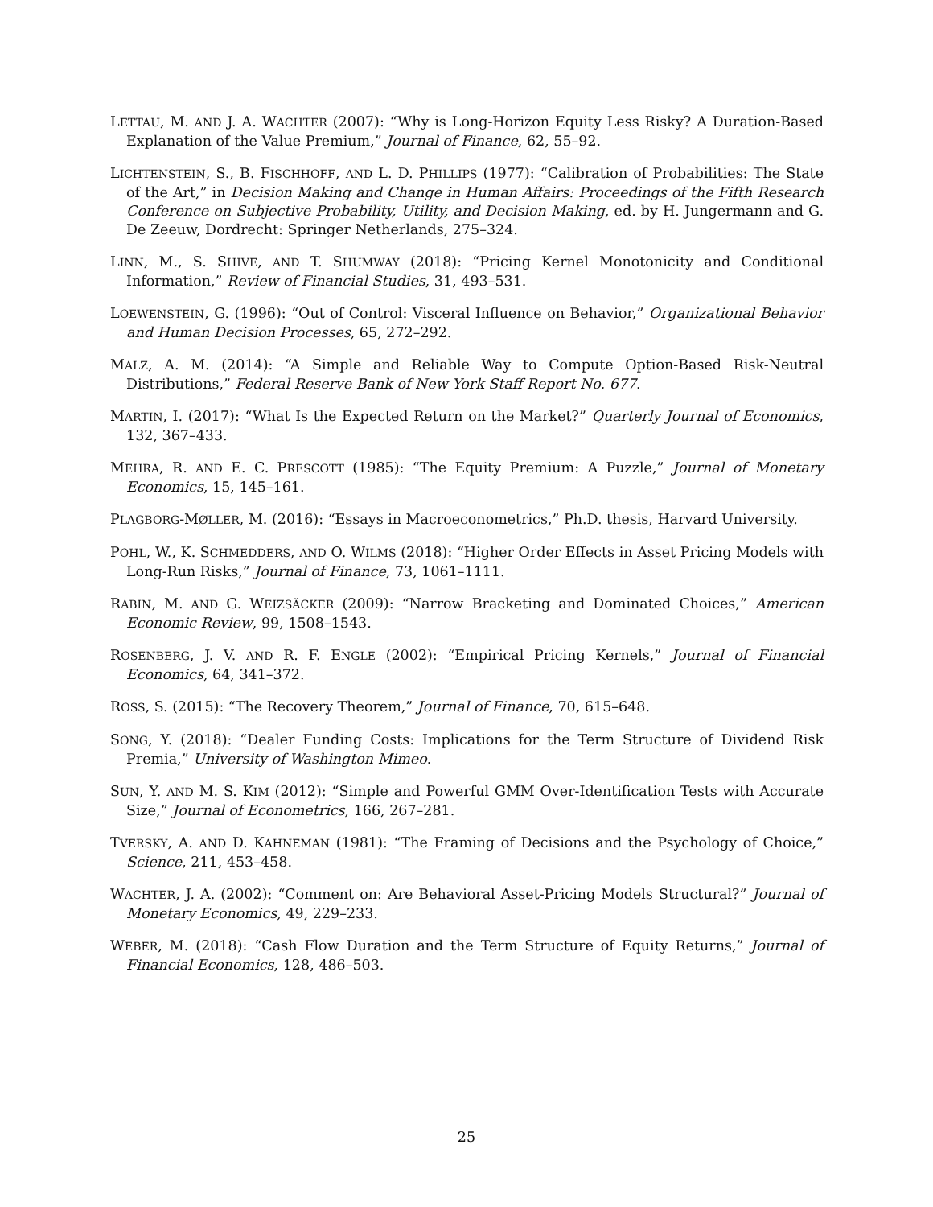LETTAU, M. AND J. A. WACHTER (2007): “Why is Long-Horizon Equity Less Risky? A Duration-Based Explanation of the Value Premium,” Journal of Finance, 62, 55–92.
LICHTENSTEIN, S., B. FISCHHOFF, AND L. D. PHILLIPS (1977): “Calibration of Probabilities: The State of the Art,” in Decision Making and Change in Human Affairs: Proceedings of the Fifth Research Conference on Subjective Probability, Utility, and Decision Making, ed. by H. Jungermann and G. De Zeeuw, Dordrecht: Springer Netherlands, 275–324.
LINN, M., S. SHIVE, AND T. SHUMWAY (2018): “Pricing Kernel Monotonicity and Conditional Information,” Review of Financial Studies, 31, 493–531.
LOEWENSTEIN, G. (1996): “Out of Control: Visceral Influence on Behavior,” Organizational Behavior and Human Decision Processes, 65, 272–292.
MALZ, A. M. (2014): “A Simple and Reliable Way to Compute Option-Based Risk-Neutral Distributions,” Federal Reserve Bank of New York Staff Report No. 677.
MARTIN, I. (2017): “What Is the Expected Return on the Market?” Quarterly Journal of Economics, 132, 367–433.
MEHRA, R. AND E. C. PRESCOTT (1985): “The Equity Premium: A Puzzle,” Journal of Monetary Economics, 15, 145–161.
PLAGBORG-MØLLER, M. (2016): “Essays in Macroeconometrics,” Ph.D. thesis, Harvard University.
POHL, W., K. SCHMEDDERS, AND O. WILMS (2018): “Higher Order Effects in Asset Pricing Models with Long-Run Risks,” Journal of Finance, 73, 1061–1111.
RABIN, M. AND G. WEIZSÄCKER (2009): “Narrow Bracketing and Dominated Choices,” American Economic Review, 99, 1508–1543.
ROSENBERG, J. V. AND R. F. ENGLE (2002): “Empirical Pricing Kernels,” Journal of Financial Economics, 64, 341–372.
ROSS, S. (2015): “The Recovery Theorem,” Journal of Finance, 70, 615–648.
SONG, Y. (2018): “Dealer Funding Costs: Implications for the Term Structure of Dividend Risk Premia,” University of Washington Mimeo.
SUN, Y. AND M. S. KIM (2012): “Simple and Powerful GMM Over-Identification Tests with Accurate Size,” Journal of Econometrics, 166, 267–281.
TVERSKY, A. AND D. KAHNEMAN (1981): “The Framing of Decisions and the Psychology of Choice,” Science, 211, 453–458.
WACHTER, J. A. (2002): “Comment on: Are Behavioral Asset-Pricing Models Structural?” Journal of Monetary Economics, 49, 229–233.
WEBER, M. (2018): “Cash Flow Duration and the Term Structure of Equity Returns,” Journal of Financial Economics, 128, 486–503.
25